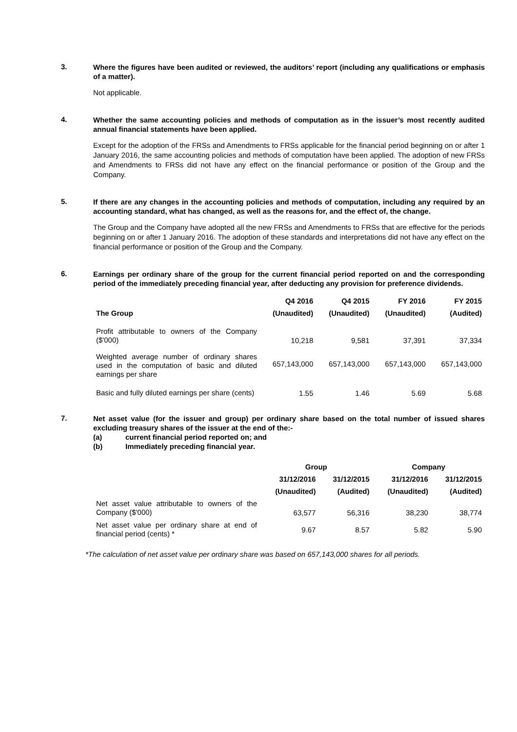3.
Where the figures have been audited or reviewed, the auditors’ report (including any qualifications or emphasis of a matter).
Not applicable.
4.
Whether the same accounting policies and methods of computation as in the issuer’s most recently audited annual financial statements have been applied.
Except for the adoption of the FRSs and Amendments to FRSs applicable for the financial period beginning on or after 1 January 2016, the same accounting policies and methods of computation have been applied. The adoption of new FRSs and Amendments to FRSs did not have any effect on the financial performance or position of the Group and the Company.
5.
If there are any changes in the accounting policies and methods of computation, including any required by an accounting standard, what has changed, as well as the reasons for, and the effect of, the change.
The Group and the Company have adopted all the new FRSs and Amendments to FRSs that are effective for the periods beginning on or after 1 January 2016. The adoption of these standards and interpretations did not have any effect on the financial performance or position of the Group and the Company.
6.
Earnings per ordinary share of the group for the current financial period reported on and the corresponding period of the immediately preceding financial year, after deducting any provision for preference dividends.
| | Q4 2016 | Q4 2015 | FY 2016 | FY 2015 |
| --- | --- | --- | --- | --- |
| The Group | (Unaudited) | (Unaudited) | (Unaudited) | (Audited) |
| Profit attributable to owners of the Company ($'000) | 10,218 | 9,581 | 37,391 | 37,334 |
| Weighted average number of ordinary shares used in the computation of basic and diluted earnings per share | 657,143,000 | 657,143,000 | 657,143,000 | 657,143,000 |
| Basic and fully diluted earnings per share (cents) | 1.55 | 1.46 | 5.69 | 5.68 |
7.
Net asset value (for the issuer and group) per ordinary share based on the total number of issued shares excluding treasury shares of the issuer at the end of the:-
(a) current financial period reported on; and
(b) Immediately preceding financial year.
| | Group | | Company | |
| --- | --- | --- | --- | --- |
| | 31/12/2016 | 31/12/2015 | 31/12/2016 | 31/12/2015 |
| | (Unaudited) | (Audited) | (Unaudited) | (Audited) |
| Net asset value attributable to owners of the Company ($'000) | 63,577 | 56,316 | 38,230 | 38,774 |
| Net asset value per ordinary share at end of financial period (cents) * | 9.67 | 8.57 | 5.82 | 5.90 |
*The calculation of net asset value per ordinary share was based on 657,143,000 shares for all periods.